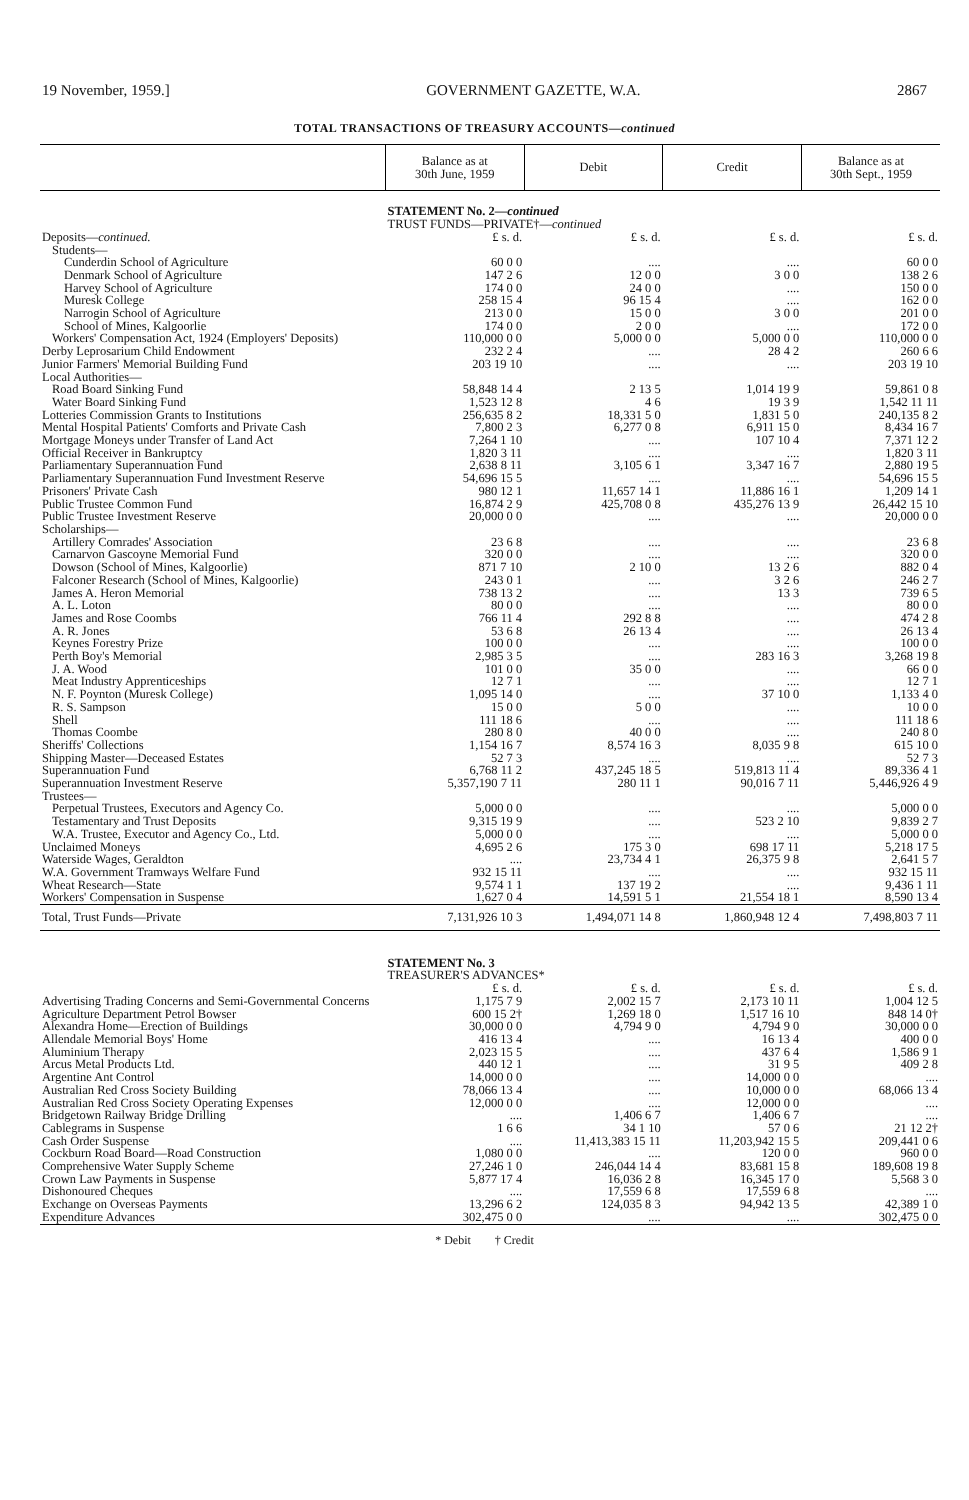19 November, 1959.] GOVERNMENT GAZETTE, W.A. 2867
TOTAL TRANSACTIONS OF TREASURY ACCOUNTS—continued
| | Balance as at 30th June, 1959 | Debit | Credit | Balance as at 30th Sept., 1959 |
| --- | --- | --- | --- | --- |
| | STATEMENT No. 2— continued TRUST FUNDS—PRIVATE†— continued | | | |
| Deposits— continued. | £ s. d. | £ s. d. | £ s. d. | £ s. d. |
| Students— | | | | |
| Cunderdin School of Agriculture | 60 0 0 | .... | .... | 60 0 0 |
| Denmark School of Agriculture | 147 2 6 | 12 0 0 | 3 0 0 | 138 2 6 |
| Harvey School of Agriculture | 174 0 0 | 24 0 0 | .... | 150 0 0 |
| Muresk College | 258 15 4 | 96 15 4 | .... | 162 0 0 |
| Narrogin School of Agriculture | 213 0 0 | 15 0 0 | 3 0 0 | 201 0 0 |
| School of Mines, Kalgoorlie | 174 0 0 | 2 0 0 | .... | 172 0 0 |
| Workers' Compensation Act, 1924 (Employers' Deposits) | 110,000 0 0 | 5,000 0 0 | 5,000 0 0 | 110,000 0 0 |
| Derby Leprosarium Child Endowment | 232 2 4 | .... | 28 4 2 | 260 6 6 |
| Junior Farmers' Memorial Building Fund | 203 19 10 | .... | .... | 203 19 10 |
| Local Authorities— | | | | |
| Road Board Sinking Fund | 58,848 14 4 | 2 13 5 | 1,014 19 9 | 59,861 0 8 |
| Water Board Sinking Fund | 1,523 12 8 | 4 6 | 19 3 9 | 1,542 11 11 |
| Lotteries Commission Grants to Institutions | 256,635 8 2 | 18,331 5 0 | 1,831 5 0 | 240,135 8 2 |
| Mental Hospital Patients' Comforts and Private Cash | 7,800 2 3 | 6,277 0 8 | 6,911 15 0 | 8,434 16 7 |
| Mortgage Moneys under Transfer of Land Act | 7,264 1 10 | .... | 107 10 4 | 7,371 12 2 |
| Official Receiver in Bankruptcy | 1,820 3 11 | .... | .... | 1,820 3 11 |
| Parliamentary Superannuation Fund | 2,638 8 11 | 3,105 6 1 | 3,347 16 7 | 2,880 19 5 |
| Parliamentary Superannuation Fund Investment Reserve | 54,696 15 5 | .... | .... | 54,696 15 5 |
| Prisoners' Private Cash | 980 12 1 | 11,657 14 1 | 11,886 16 1 | 1,209 14 1 |
| Public Trustee Common Fund | 16,874 2 9 | 425,708 0 8 | 435,276 13 9 | 26,442 15 10 |
| Public Trustee Investment Reserve | 20,000 0 0 | .... | .... | 20,000 0 0 |
| Scholarships— | | | | |
| Artillery Comrades' Association | 23 6 8 | .... | .... | 23 6 8 |
| Carnarvon Gascoyne Memorial Fund | 320 0 0 | .... | .... | 320 0 0 |
| Dowson (School of Mines, Kalgoorlie) | 871 7 10 | 2 10 0 | 13 2 6 | 882 0 4 |
| Falconer Research (School of Mines, Kalgoorlie) | 243 0 1 | .... | 3 2 6 | 246 2 7 |
| James A. Heron Memorial | 738 13 2 | .... | 13 3 | 739 6 5 |
| A. L. Loton | 80 0 0 | .... | .... | 80 0 0 |
| James and Rose Coombs | 766 11 4 | 292 8 8 | .... | 474 2 8 |
| A. R. Jones | 53 6 8 | 26 13 4 | .... | 26 13 4 |
| Keynes Forestry Prize | 100 0 0 | .... | .... | 100 0 0 |
| Perth Boy's Memorial | 2,985 3 5 | .... | 283 16 3 | 3,268 19 8 |
| J. A. Wood | 101 0 0 | 35 0 0 | .... | 66 0 0 |
| Meat Industry Apprenticeships | 12 7 1 | .... | .... | 12 7 1 |
| N. F. Poynton (Muresk College) | 1,095 14 0 | .... | 37 10 0 | 1,133 4 0 |
| R. S. Sampson | 15 0 0 | 5 0 0 | .... | 10 0 0 |
| Shell | 111 18 6 | .... | .... | 111 18 6 |
| Thomas Coombe | 280 8 0 | 40 0 0 | .... | 240 8 0 |
| Sheriffs' Collections | 1,154 16 7 | 8,574 16 3 | 8,035 9 8 | 615 10 0 |
| Shipping Master—Deceased Estates | 52 7 3 | .... | .... | 52 7 3 |
| Superannuation Fund | 6,768 11 2 | 437,245 18 5 | 519,813 11 4 | 89,336 4 1 |
| Superannuation Investment Reserve | 5,357,190 7 11 | 280 11 1 | 90,016 7 11 | 5,446,926 4 9 |
| Trustees— | | | | |
| Perpetual Trustees, Executors and Agency Co. | 5,000 0 0 | .... | .... | 5,000 0 0 |
| Testamentary and Trust Deposits | 9,315 19 9 | .... | 523 2 10 | 9,839 2 7 |
| W.A. Trustee, Executor and Agency Co., Ltd. | 5,000 0 0 | .... | .... | 5,000 0 0 |
| Unclaimed Moneys | 4,695 2 6 | 175 3 0 | 698 17 11 | 5,218 17 5 |
| Waterside Wages, Geraldton | .... | 23,734 4 1 | 26,375 9 8 | 2,641 5 7 |
| W.A. Government Tramways Welfare Fund | 932 15 11 | .... | .... | 932 15 11 |
| Wheat Research—State | 9,574 1 1 | 137 19 2 | .... | 9,436 1 11 |
| Workers' Compensation in Suspense | 1,627 0 4 | 14,591 5 1 | 21,554 18 1 | 8,590 13 4 |
| Total, Trust Funds—Private | 7,131,926 10 3 | 1,494,071 14 8 | 1,860,948 12 4 | 7,498,803 7 11 |
| | STATEMENT No. 3 TREASURER'S ADVANCES* | | | |
| | £ s. d. | £ s. d. | £ s. d. | £ s. d. |
| Advertising Trading Concerns and Semi-Governmental Concerns | 1,175 7 9 | 2,002 15 7 | 2,173 10 11 | 1,004 12 5 |
| Agriculture Department Petrol Bowser | 600 15 2† | 1,269 18 0 | 1,517 16 10 | 848 14 0† |
| Alexandra Home—Erection of Buildings | 30,000 0 0 | 4,794 9 0 | 4,794 9 0 | 30,000 0 0 |
| Allendale Memorial Boys' Home | 416 13 4 | .... | 16 13 4 | 400 0 0 |
| Aluminium Therapy | 2,023 15 5 | .... | 437 6 4 | 1,586 9 1 |
| Arcus Metal Products Ltd. | 440 12 1 | .... | 31 9 5 | 409 2 8 |
| Argentine Ant Control | 14,000 0 0 | .... | 14,000 0 0 | .... |
| Australian Red Cross Society Building | 78,066 13 4 | .... | 10,000 0 0 | 68,066 13 4 |
| Australian Red Cross Society Operating Expenses | 12,000 0 0 | .... | 12,000 0 0 | .... |
| Bridgetown Railway Bridge Drilling | .... | 1,406 6 7 | 1,406 6 7 | .... |
| Cablegrams in Suspense | 1 6 6 | 34 1 10 | 57 0 6 | 21 12 2† |
| Cash Order Suspense | .... | 11,413,383 15 11 | 11,203,942 15 5 | 209,441 0 6 |
| Cockburn Road Board—Road Construction | 1,080 0 0 | .... | 120 0 0 | 960 0 0 |
| Comprehensive Water Supply Scheme | 27,246 1 0 | 246,044 14 4 | 83,681 15 8 | 189,608 19 8 |
| Crown Law Payments in Suspense | 5,877 17 4 | 16,036 2 8 | 16,345 17 0 | 5,568 3 0 |
| Dishonoured Cheques | .... | 17,559 6 8 | 17,559 6 8 | .... |
| Exchange on Overseas Payments | 13,296 6 2 | 124,035 8 3 | 94,942 13 5 | 42,389 1 0 |
| Expenditure Advances | 302,475 0 0 | .... | .... | 302,475 0 0 |
* Debit † Credit